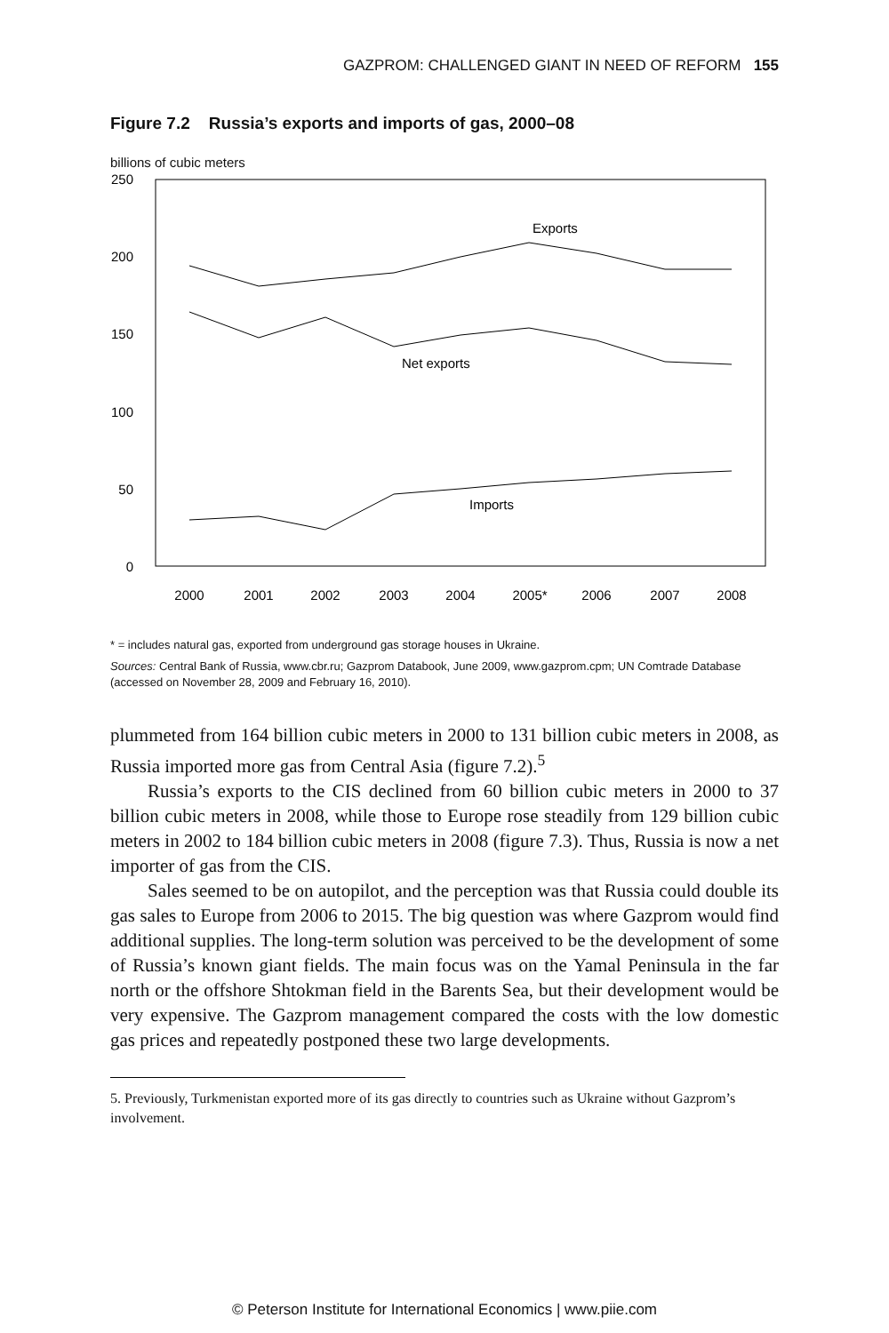GAZPROM: CHALLENGED GIANT IN NEED OF REFORM 155
Figure 7.2 Russia’s exports and imports of gas, 2000–08
billions of cubic meters
250
200
150
100
50
0
2000
2001
2002
2003
2004
2005*
2006
2007
2008
Exports
Net exports
Imports
* = includes natural gas, exported from underground gas storage houses in Ukraine.
Sources: Central Bank of Russia, www.cbr.ru; Gazprom Databook, June 2009, www.gazprom.cpm; UN Comtrade Database (accessed on November 28, 2009 and February 16, 2010).
plummeted from 164 billion cubic meters in 2000 to 131 billion cubic meters in 2008, as Russia imported more gas from Central Asia (figure 7.2).<sup>5</sup>
Russia’s exports to the CIS declined from 60 billion cubic meters in 2000 to 37 billion cubic meters in 2008, while those to Europe rose steadily from 129 billion cubic meters in 2002 to 184 billion cubic meters in 2008 (figure 7.3). Thus, Russia is now a net importer of gas from the CIS.
Sales seemed to be on autopilot, and the perception was that Russia could double its gas sales to Europe from 2006 to 2015. The big question was where Gazprom would find additional supplies. The long-term solution was perceived to be the development of some of Russia’s known giant fields. The main focus was on the Yamal Peninsula in the far north or the offshore Shtokman field in the Barents Sea, but their development would be very expensive. The Gazprom management compared the costs with the low domestic gas prices and repeatedly postponed these two large developments.
5. Previously, Turkmenistan exported more of its gas directly to countries such as Ukraine without Gazprom’s involvement.
© Peterson Institute for International Economics | www.piie.com